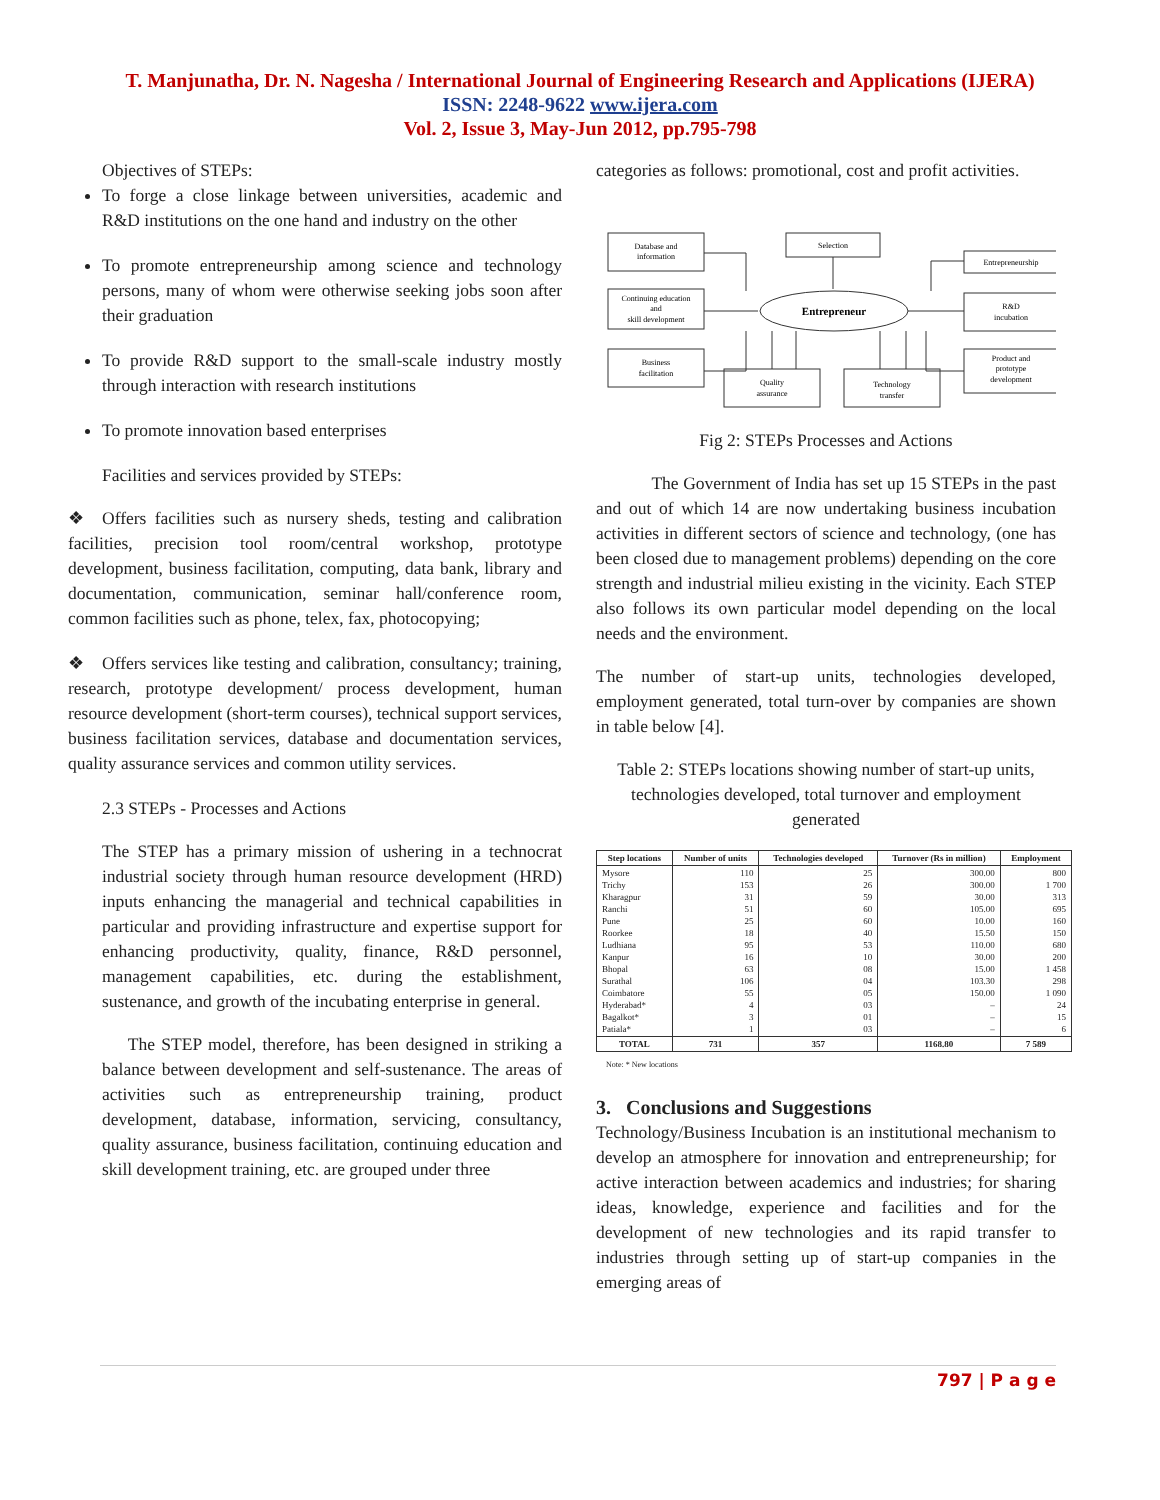T. Manjunatha, Dr. N. Nagesha / International Journal of Engineering Research and Applications (IJERA)
ISSN: 2248-9622 www.ijera.com
Vol. 2, Issue 3, May-Jun 2012, pp.795-798
Objectives of STEPs:
To forge a close linkage between universities, academic and R&D institutions on the one hand and industry on the other
To promote entrepreneurship among science and technology persons, many of whom were otherwise seeking jobs soon after their graduation
To provide R&D support to the small-scale industry mostly through interaction with research institutions
To promote innovation based enterprises
Facilities and services provided by STEPs:
❖ Offers facilities such as nursery sheds, testing and calibration facilities, precision tool room/central workshop, prototype development, business facilitation, computing, data bank, library and documentation, communication, seminar hall/conference room, common facilities such as phone, telex, fax, photocopying;
❖ Offers services like testing and calibration, consultancy; training, research, prototype development/ process development, human resource development (short-term courses), technical support services, business facilitation services, database and documentation services, quality assurance services and common utility services.
2.3 STEPs - Processes and Actions
The STEP has a primary mission of ushering in a technocrat industrial society through human resource development (HRD) inputs enhancing the managerial and technical capabilities in particular and providing infrastructure and expertise support for enhancing productivity, quality, finance, R&D personnel, management capabilities, etc. during the establishment, sustenance, and growth of the incubating enterprise in general.
The STEP model, therefore, has been designed in striking a balance between development and self-sustenance. The areas of activities such as entrepreneurship training, product development, database, information, servicing, consultancy, quality assurance, business facilitation, continuing education and skill development training, etc. are grouped under three
categories as follows: promotional, cost and profit activities.
Database and
information
Selection
Entrepreneurship
Continuing education
and
skill development
Entrepreneur
R&D
incubation
Business
facilitation
Quality
assurance
Technology
transfer
Product and
prototype
development
Fig 2: STEPs Processes and Actions
The Government of India has set up 15 STEPs in the past and out of which 14 are now undertaking business incubation activities in different sectors of science and technology, (one has been closed due to management problems) depending on the core strength and industrial milieu existing in the vicinity. Each STEP also follows its own particular model depending on the local needs and the environment.
The number of start-up units, technologies developed, employment generated, total turn-over by companies are shown in table below [4].
Table 2: STEPs locations showing number of start-up units, technologies developed, total turnover and employment generated
| Step locations | Number of units | Technologies developed | Turnover (Rs in million) | Employment |
| --- | --- | --- | --- | --- |
| Mysore Trichy Kharagpur Ranchi Pune Roorkee Ludhiana Kanpur Bhopal Surathal Coimbatore Hyderabad* Bagalkot* Patiala* | 110 153 31 51 25 18 95 16 63 106 55 4 3 1 | 25 26 59 60 60 40 53 10 08 04 05 03 01 03 | 300.00 300.00 30.00 105.00 10.00 15.50 110.00 30.00 15.00 103.30 150.00 – – – | 800 1 700 313 695 160 150 680 200 1 458 298 1 090 24 15 6 |
| TOTAL | 731 | 357 | 1168.80 | 7 589 |
Note: * New locations
3. Conclusions and Suggestions
Technology/Business Incubation is an institutional mechanism to develop an atmosphere for innovation and entrepreneurship; for active interaction between academics and industries; for sharing ideas, knowledge, experience and facilities and for the development of new technologies and its rapid transfer to industries through setting up of start-up companies in the emerging areas of
797 | P a g e